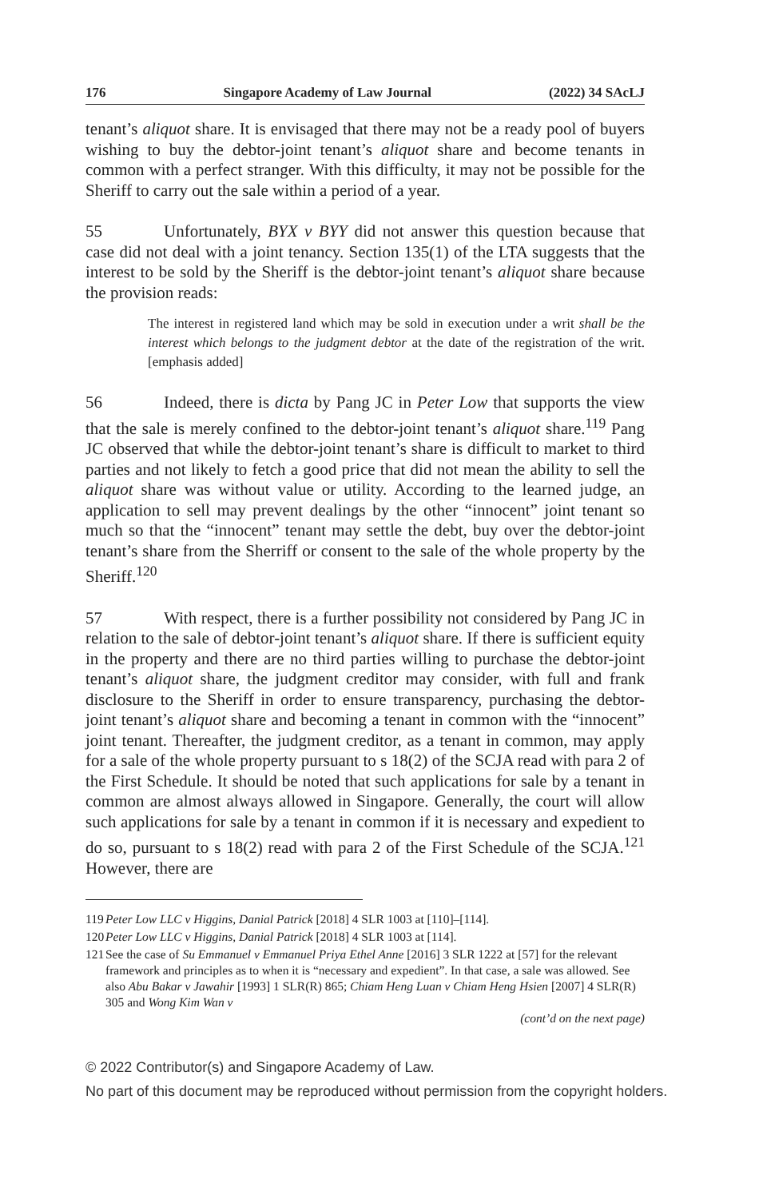176 Singapore Academy of Law Journal (2022) 34 SAcLJ
tenant’s aliquot share. It is envisaged that there may not be a ready pool of buyers wishing to buy the debtor-joint tenant’s aliquot share and become tenants in common with a perfect stranger. With this difficulty, it may not be possible for the Sheriff to carry out the sale within a period of a year.
55 Unfortunately, BYX v BYY did not answer this question because that case did not deal with a joint tenancy. Section 135(1) of the LTA suggests that the interest to be sold by the Sheriff is the debtor-joint tenant’s aliquot share because the provision reads:
The interest in registered land which may be sold in execution under a writ shall be the interest which belongs to the judgment debtor at the date of the registration of the writ. [emphasis added]
56 Indeed, there is dicta by Pang JC in Peter Low that supports the view that the sale is merely confined to the debtor-joint tenant’s aliquot share.<sup>119</sup> Pang JC observed that while the debtor-joint tenant’s share is difficult to market to third parties and not likely to fetch a good price that did not mean the ability to sell the aliquot share was without value or utility. According to the learned judge, an application to sell may prevent dealings by the other “innocent” joint tenant so much so that the “innocent” tenant may settle the debt, buy over the debtor-joint tenant’s share from the Sherriff or consent to the sale of the whole property by the Sheriff.<sup>120</sup>
57 With respect, there is a further possibility not considered by Pang JC in relation to the sale of debtor-joint tenant’s aliquot share. If there is sufficient equity in the property and there are no third parties willing to purchase the debtor-joint tenant’s aliquot share, the judgment creditor may consider, with full and frank disclosure to the Sheriff in order to ensure transparency, purchasing the debtor-joint tenant’s aliquot share and becoming a tenant in common with the “innocent” joint tenant. Thereafter, the judgment creditor, as a tenant in common, may apply for a sale of the whole property pursuant to s 18(2) of the SCJA read with para 2 of the First Schedule. It should be noted that such applications for sale by a tenant in common are almost always allowed in Singapore. Generally, the court will allow such applications for sale by a tenant in common if it is necessary and expedient to do so, pursuant to s 18(2) read with para 2 of the First Schedule of the SCJA.<sup>121</sup> However, there are
119 Peter Low LLC v Higgins, Danial Patrick [2018] 4 SLR 1003 at [110]–[114].
120 Peter Low LLC v Higgins, Danial Patrick [2018] 4 SLR 1003 at [114].
121 See the case of Su Emmanuel v Emmanuel Priya Ethel Anne [2016] 3 SLR 1222 at [57] for the relevant framework and principles as to when it is “necessary and expedient”. In that case, a sale was allowed. See also Abu Bakar v Jawahir [1993] 1 SLR(R) 865; Chiam Heng Luan v Chiam Heng Hsien [2007] 4 SLR(R) 305 and Wong Kim Wan v
(cont’d on the next page)
© 2022 Contributor(s) and Singapore Academy of Law.
No part of this document may be reproduced without permission from the copyright holders.